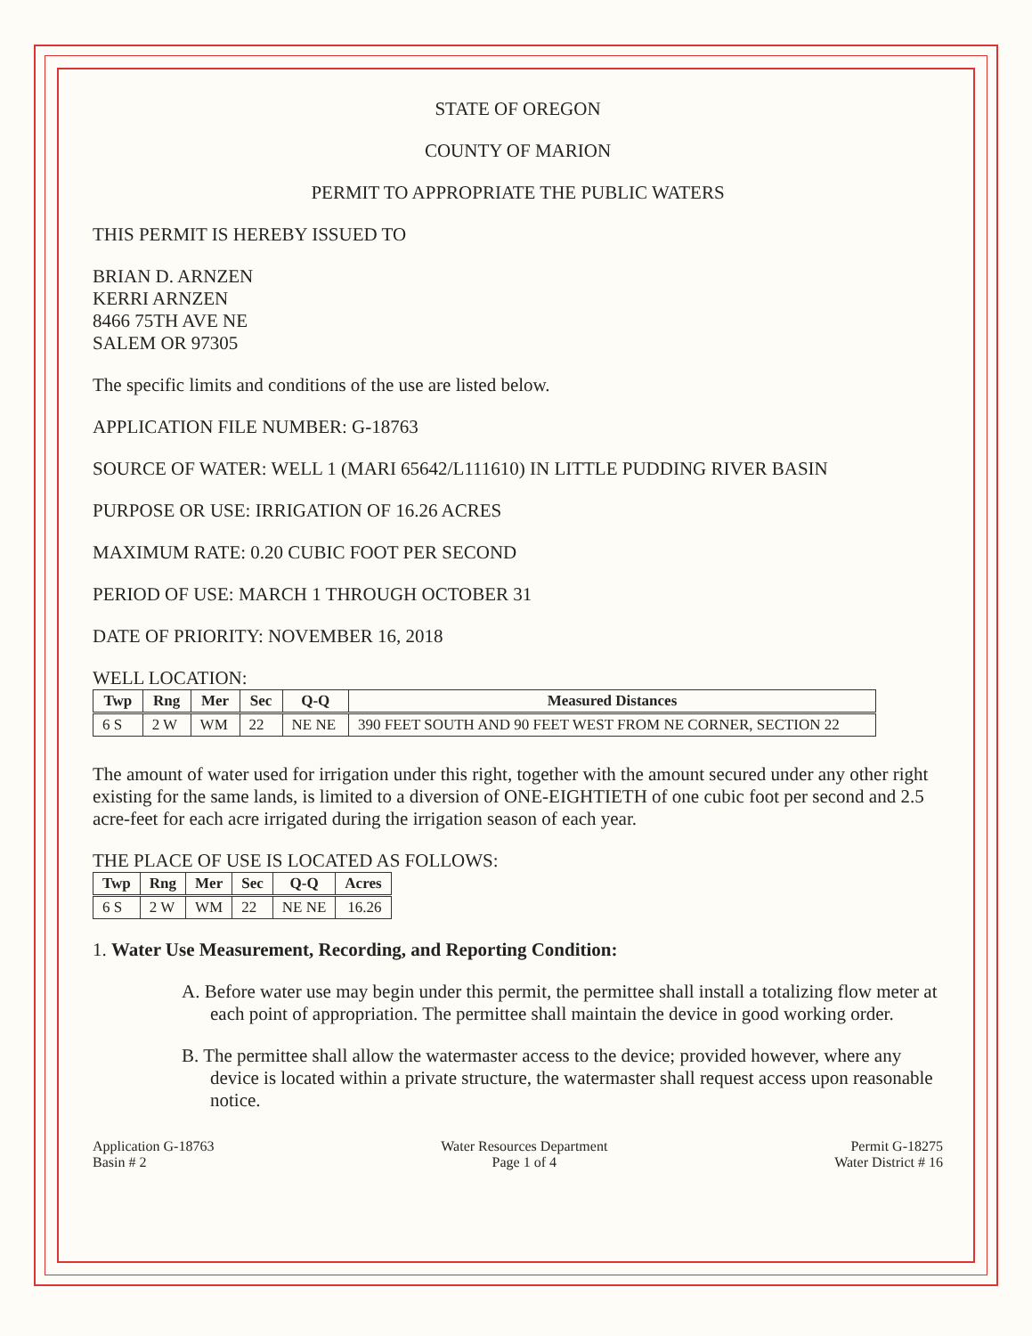STATE OF OREGON
COUNTY OF MARION
PERMIT TO APPROPRIATE THE PUBLIC WATERS
THIS PERMIT IS HEREBY ISSUED TO
BRIAN D. ARNZEN
KERRI ARNZEN
8466 75TH AVE NE
SALEM OR 97305
The specific limits and conditions of the use are listed below.
APPLICATION FILE NUMBER: G-18763
SOURCE OF WATER: WELL 1 (MARI 65642/L111610) IN LITTLE PUDDING RIVER BASIN
PURPOSE OR USE: IRRIGATION OF 16.26 ACRES
MAXIMUM RATE: 0.20 CUBIC FOOT PER SECOND
PERIOD OF USE: MARCH 1 THROUGH OCTOBER 31
DATE OF PRIORITY: NOVEMBER 16, 2018
WELL LOCATION:
| Twp | Rng | Mer | Sec | Q-Q | Measured Distances |
| --- | --- | --- | --- | --- | --- |
| 6 S | 2 W | WM | 22 | NE NE | 390 FEET SOUTH AND 90 FEET WEST FROM NE CORNER, SECTION 22 |
The amount of water used for irrigation under this right, together with the amount secured under any other right existing for the same lands, is limited to a diversion of ONE-EIGHTIETH of one cubic foot per second and 2.5 acre-feet for each acre irrigated during the irrigation season of each year.
THE PLACE OF USE IS LOCATED AS FOLLOWS:
| Twp | Rng | Mer | Sec | Q-Q | Acres |
| --- | --- | --- | --- | --- | --- |
| 6 S | 2 W | WM | 22 | NE NE | 16.26 |
1. Water Use Measurement, Recording, and Reporting Condition:
A. Before water use may begin under this permit, the permittee shall install a totalizing flow meter at each point of appropriation. The permittee shall maintain the device in good working order.
B. The permittee shall allow the watermaster access to the device; provided however, where any device is located within a private structure, the watermaster shall request access upon reasonable notice.
Application G-18763
Basin # 2
Water Resources Department
Page 1 of 4
Permit G-18275
Water District # 16